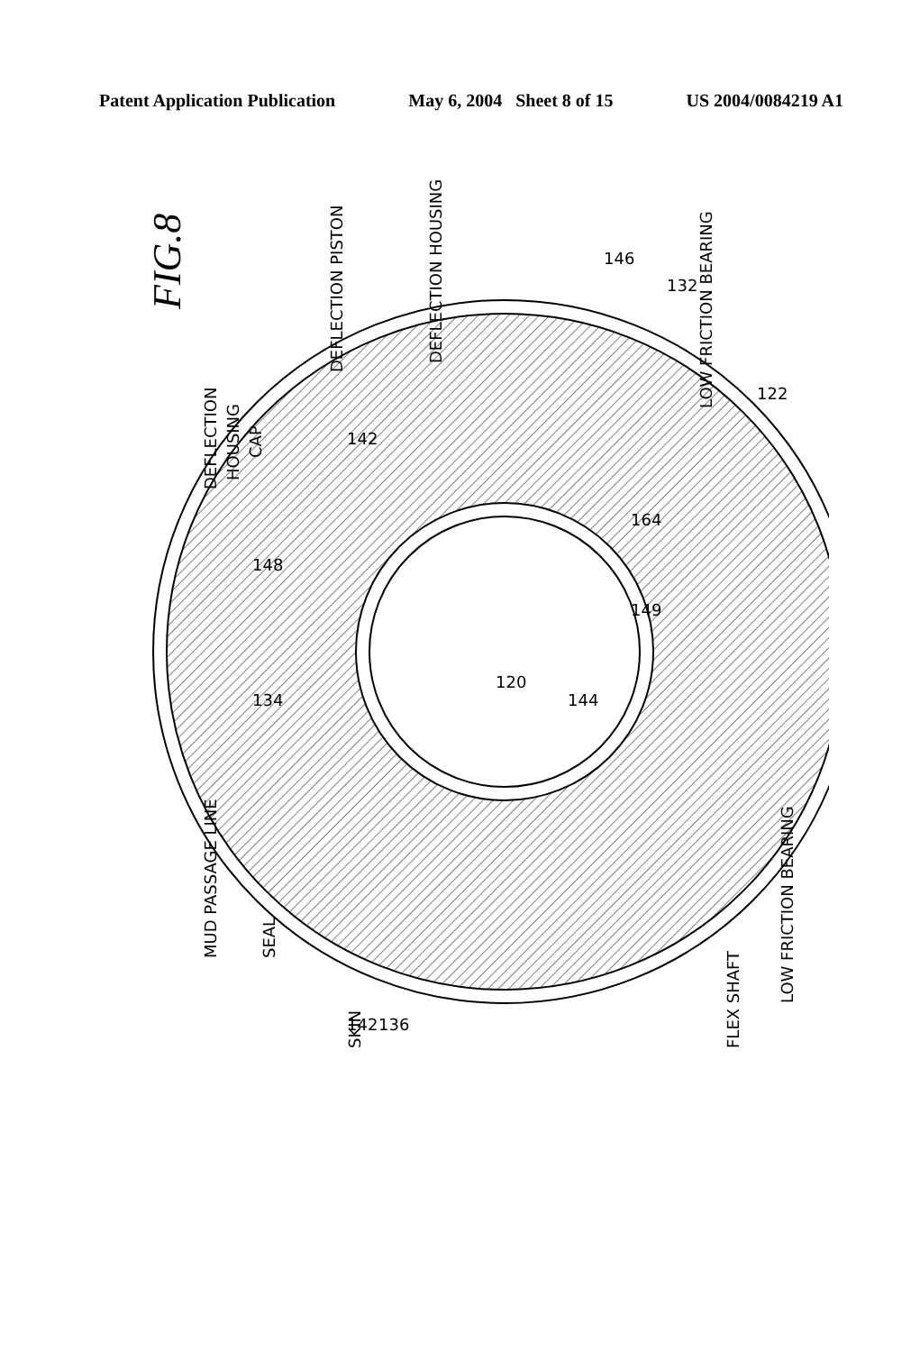Patent Application Publication May 6, 2004 Sheet 8 of 15 US 2004/0084219 A1
FIG.8
DEFLECTION
HOUSING
CAP
DEFLECTION PISTON
DEFLECTION HOUSING
LOW FRICTION BEARING
MUD PASSAGE LINE
SEAL
SKIN
FLEX SHAFT
LOW FRICTION BEARING
148
134
142
142
136
120
144
149
164
122
146
132